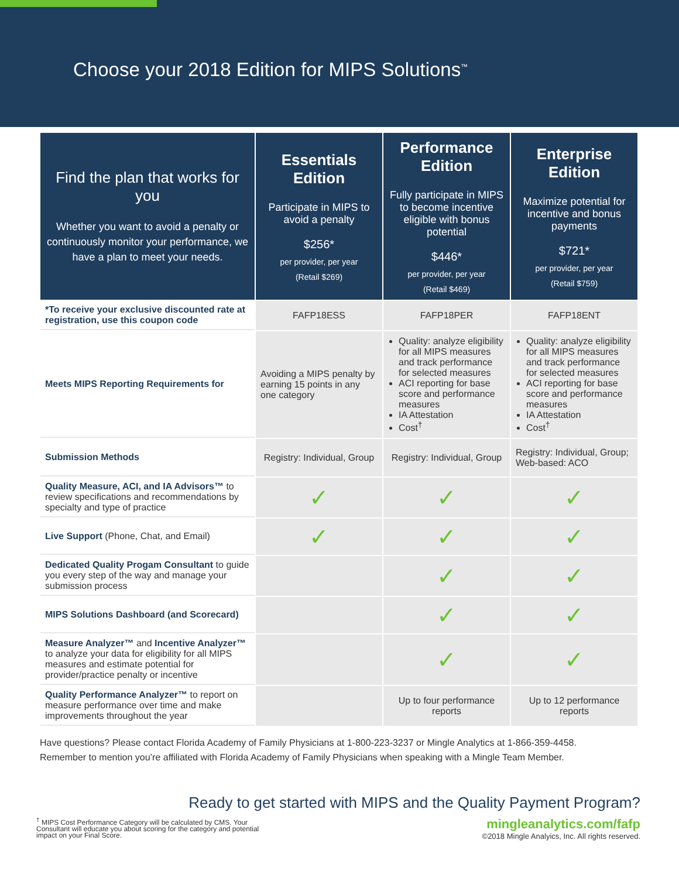Choose your 2018 Edition for MIPS Solutions<sup>™</sup>
| Find the plan that works for you Whether you want to avoid a penalty or continuously monitor your performance, we have a plan to meet your needs. | Essentials Edition Participate in MIPS to avoid a penalty $256* per provider, per year (Retail $269) | Performance Edition Fully participate in MIPS to become incentive eligible with bonus potential $446* per provider, per year (Retail $469) | Enterprise Edition Maximize potential for incentive and bonus payments $721* per provider, per year (Retail $759) |
| --- | --- | --- | --- |
| *To receive your exclusive discounted rate at registration, use this coupon code | FAFP18ESS | FAFP18PER | FAFP18ENT |
| Meets MIPS Reporting Requirements for | Avoiding a MIPS penalty by earning 15 points in any one category | Quality: analyze eligibility for all MIPS measures and track performance for selected measures ACI reporting for base score and performance measures IA Attestation Cost<sup>†</sup> | Quality: analyze eligibility for all MIPS measures and track performance for selected measures ACI reporting for base score and performance measures IA Attestation Cost<sup>†</sup> |
| Submission Methods | Registry: Individual, Group | Registry: Individual, Group | Registry: Individual, Group; Web-based: ACO |
| Quality Measure, ACI, and IA Advisors™ to review specifications and recommendations by specialty and type of practice | ✓ | ✓ | ✓ |
| Live Support (Phone, Chat, and Email) | ✓ | ✓ | ✓ |
| Dedicated Quality Progam Consultant to guide you every step of the way and manage your submission process | | ✓ | ✓ |
| MIPS Solutions Dashboard (and Scorecard) | | ✓ | ✓ |
| Measure Analyzer™ and Incentive Analyzer™ to analyze your data for eligibility for all MIPS measures and estimate potential for provider/practice penalty or incentive | | ✓ | ✓ |
| Quality Performance Analyzer™ to report on measure performance over time and make improvements throughout the year | | Up to four performance reports | Up to 12 performance reports |
Have questions? Please contact Florida Academy of Family Physicians at 1-800-223-3237 or Mingle Analytics at 1-866-359-4458.
Remember to mention you’re affiliated with Florida Academy of Family Physicians when speaking with a Mingle Team Member.
Ready to get started with MIPS and the Quality Payment Program?
<sup>†</sup> MIPS Cost Performance Category will be calculated by CMS. Your Consultant will educate you about scoring for the category and potential impact on your Final Score.
mingleanalytics.com/fafp
©2018 Mingle Analyics, Inc. All rights reserved.